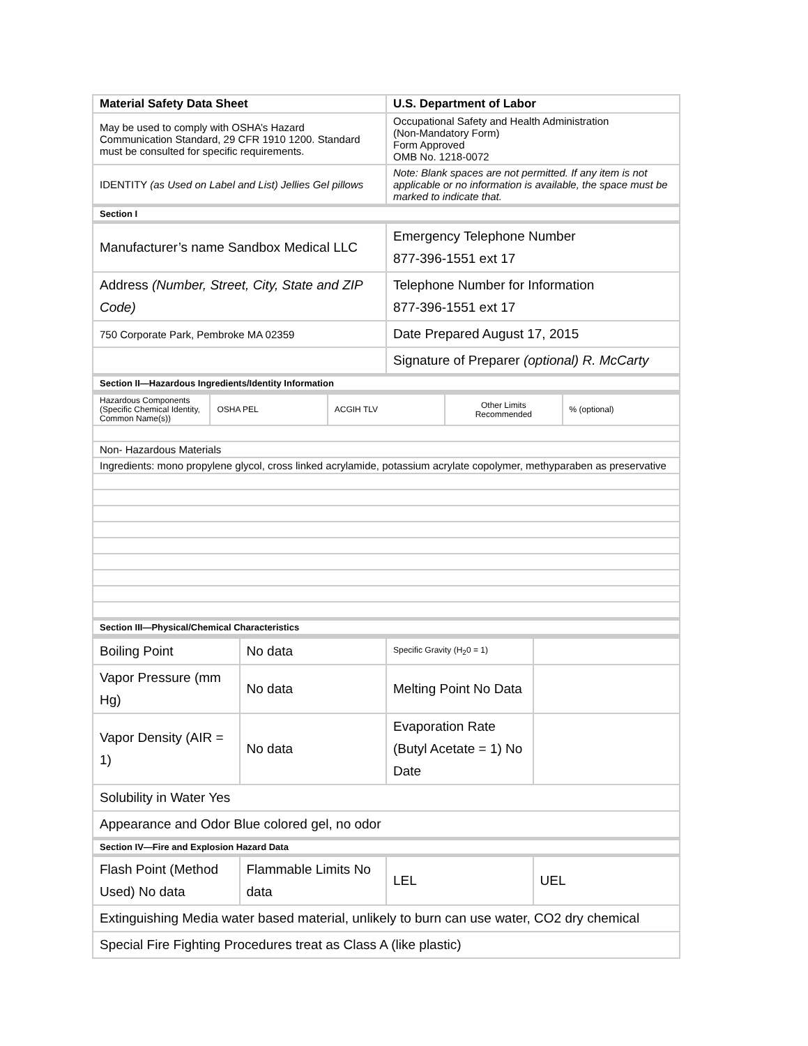| Material Safety Data Sheet | U.S. Department of Labor |
| May be used to comply with OSHA’s Hazard Communication Standard, 29 CFR 1910 1200. Standard must be consulted for specific requirements. | Occupational Safety and Health Administration (Non-Mandatory Form) Form Approved OMB No. 1218-0072 |
| IDENTITY (as Used on Label and List) Jellies Gel pillows | Note: Blank spaces are not permitted. If any item is not applicable or no information is available, the space must be marked to indicate that. |
| Section I | |
| Manufacturer’s name Sandbox Medical LLC | Emergency Telephone Number 877-396-1551 ext 17 |
| Address (Number, Street, City, State and ZIP Code) | Telephone Number for Information 877-396-1551 ext 17 |
| 750 Corporate Park, Pembroke MA 02359 | Date Prepared August 17, 2015 |
| | Signature of Preparer (optional) R. McCarty |
| Section II—Hazardous Ingredients/Identity Information | |
| Hazardous Components (Specific Chemical Identity, Common Name(s)) | OSHA PEL | ACGIH TLV | Other Limits Recommended | % (optional) |
| Non- Hazardous Materials | | | | |
| Ingredients: mono propylene glycol, cross linked acrylamide, potassium acrylate copolymer, methyparaben as preservative | | | | |
| Section III—Physical/Chemical Characteristics | | | | |
| Boiling Point | No data | Specific Gravity (H<sub>2</sub>0 = 1) | |
| Vapor Pressure (mm Hg) | No data | Melting Point No Data | |
| Vapor Density (AIR = 1) | No data | Evaporation Rate (Butyl Acetate = 1) No Date | |
| Solubility in Water Yes | | | |
| Appearance and Odor Blue colored gel, no odor | | | |
| Section IV—Fire and Explosion Hazard Data | | | |
| Flash Point (Method Used) No data | Flammable Limits No data | LEL | UEL |
| Extinguishing Media water based material, unlikely to burn can use water, CO2 dry chemical | | | |
| Special Fire Fighting Procedures treat as Class A (like plastic) | | | |